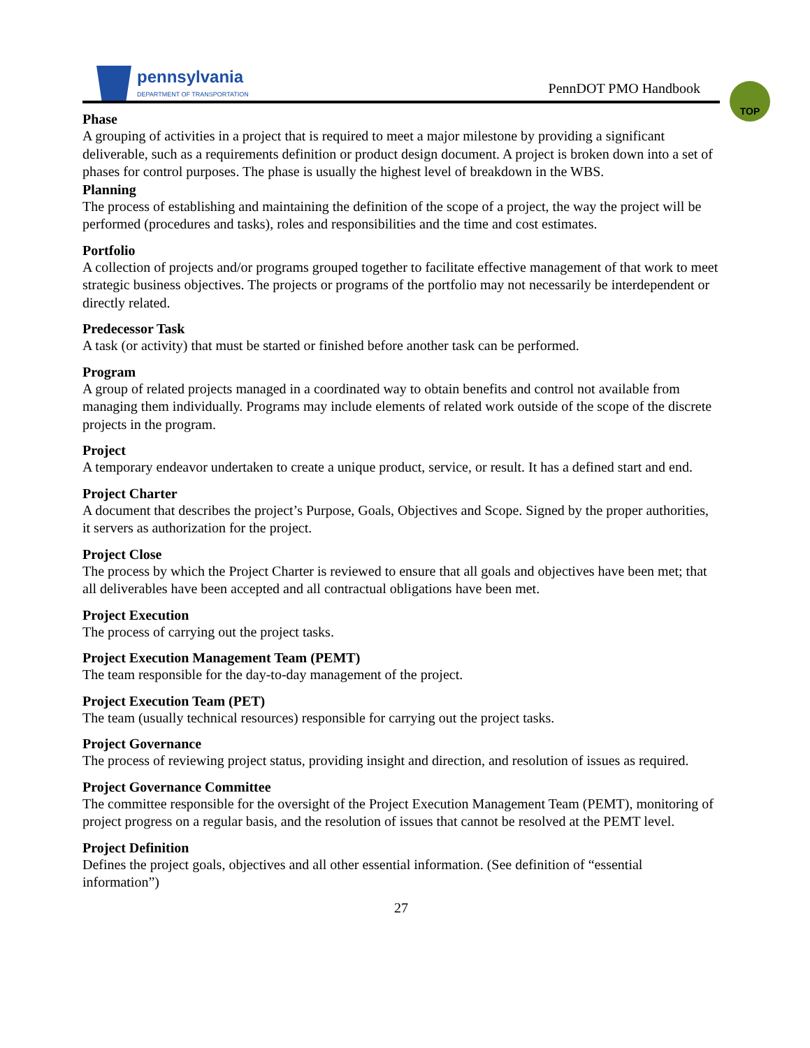pennsylvania
DEPARTMENT OF TRANSPORTATION
PennDOT PMO Handbook
TOP
Phase
A grouping of activities in a project that is required to meet a major milestone by providing a significant deliverable, such as a requirements definition or product design document. A project is broken down into a set of phases for control purposes. The phase is usually the highest level of breakdown in the WBS.
Planning
The process of establishing and maintaining the definition of the scope of a project, the way the project will be performed (procedures and tasks), roles and responsibilities and the time and cost estimates.
Portfolio
A collection of projects and/or programs grouped together to facilitate effective management of that work to meet strategic business objectives. The projects or programs of the portfolio may not necessarily be interdependent or directly related.
Predecessor Task
A task (or activity) that must be started or finished before another task can be performed.
Program
A group of related projects managed in a coordinated way to obtain benefits and control not available from managing them individually. Programs may include elements of related work outside of the scope of the discrete projects in the program.
Project
A temporary endeavor undertaken to create a unique product, service, or result. It has a defined start and end.
Project Charter
A document that describes the project’s Purpose, Goals, Objectives and Scope. Signed by the proper authorities, it servers as authorization for the project.
Project Close
The process by which the Project Charter is reviewed to ensure that all goals and objectives have been met; that all deliverables have been accepted and all contractual obligations have been met.
Project Execution
The process of carrying out the project tasks.
Project Execution Management Team (PEMT)
The team responsible for the day-to-day management of the project.
Project Execution Team (PET)
The team (usually technical resources) responsible for carrying out the project tasks.
Project Governance
The process of reviewing project status, providing insight and direction, and resolution of issues as required.
Project Governance Committee
The committee responsible for the oversight of the Project Execution Management Team (PEMT), monitoring of project progress on a regular basis, and the resolution of issues that cannot be resolved at the PEMT level.
Project Definition
Defines the project goals, objectives and all other essential information. (See definition of “essential information”)
27